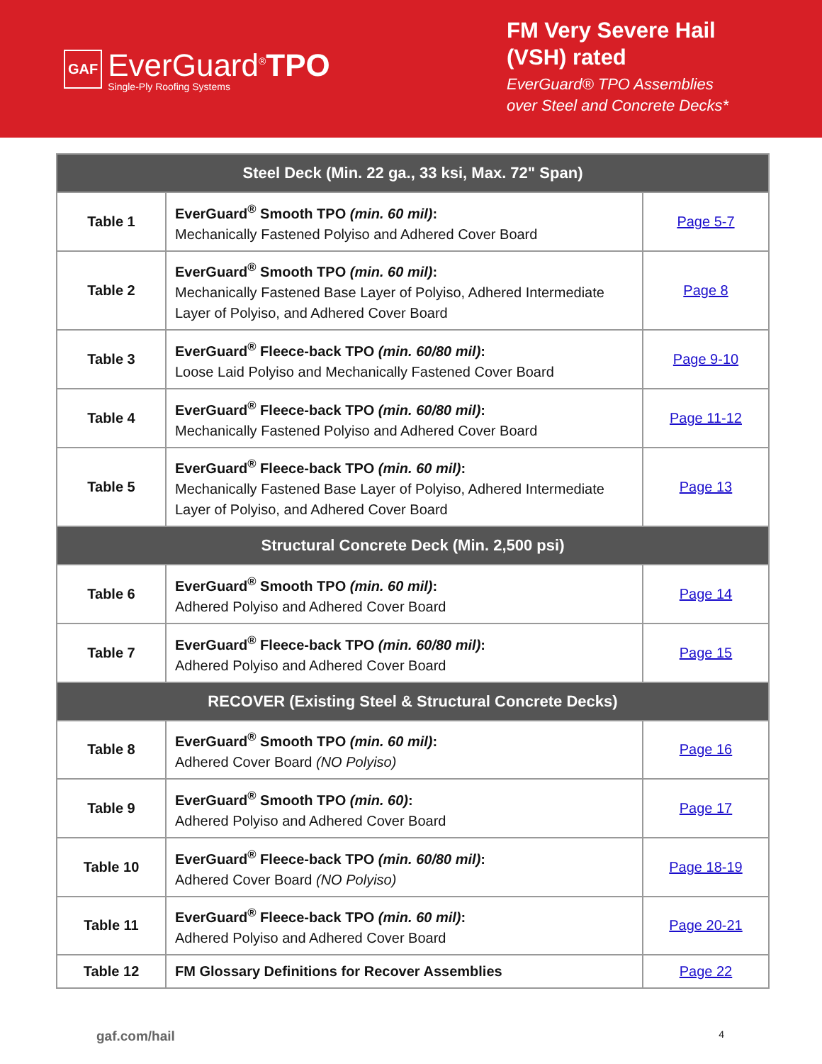GAF
EverGuard<sup>®</sup>TPO
Single-Ply Roofing Systems
FM Very Severe Hail
(VSH) rated
EverGuard® TPO Assemblies
over Steel and Concrete Decks*
| Steel Deck (Min. 22 ga., 33 ksi, Max. 72" Span) | | |
| --- | --- | --- |
| Table 1 | EverGuard<sup>®</sup> Smooth TPO (min. 60 mil) : Mechanically Fastened Polyiso and Adhered Cover Board | Page 5-7 |
| Table 2 | EverGuard<sup>®</sup> Smooth TPO (min. 60 mil) : Mechanically Fastened Base Layer of Polyiso, Adhered Intermediate Layer of Polyiso, and Adhered Cover Board | Page 8 |
| Table 3 | EverGuard<sup>®</sup> Fleece-back TPO (min. 60/80 mil) : Loose Laid Polyiso and Mechanically Fastened Cover Board | Page 9-10 |
| Table 4 | EverGuard<sup>®</sup> Fleece-back TPO (min. 60/80 mil) : Mechanically Fastened Polyiso and Adhered Cover Board | Page 11-12 |
| Table 5 | EverGuard<sup>®</sup> Fleece-back TPO (min. 60 mil) : Mechanically Fastened Base Layer of Polyiso, Adhered Intermediate Layer of Polyiso, and Adhered Cover Board | Page 13 |
| Structural Concrete Deck (Min. 2,500 psi) | | |
| Table 6 | EverGuard<sup>®</sup> Smooth TPO (min. 60 mil) : Adhered Polyiso and Adhered Cover Board | Page 14 |
| Table 7 | EverGuard<sup>®</sup> Fleece-back TPO (min. 60/80 mil) : Adhered Polyiso and Adhered Cover Board | Page 15 |
| RECOVER (Existing Steel & Structural Concrete Decks) | | |
| Table 8 | EverGuard<sup>®</sup> Smooth TPO (min. 60 mil) : Adhered Cover Board (NO Polyiso) | Page 16 |
| Table 9 | EverGuard<sup>®</sup> Smooth TPO (min. 60) : Adhered Polyiso and Adhered Cover Board | Page 17 |
| Table 10 | EverGuard<sup>®</sup> Fleece-back TPO (min. 60/80 mil) : Adhered Cover Board (NO Polyiso) | Page 18-19 |
| Table 11 | EverGuard<sup>®</sup> Fleece-back TPO (min. 60 mil) : Adhered Polyiso and Adhered Cover Board | Page 20-21 |
| Table 12 | FM Glossary Definitions for Recover Assemblies | Page 22 |
gaf.com/hail 4